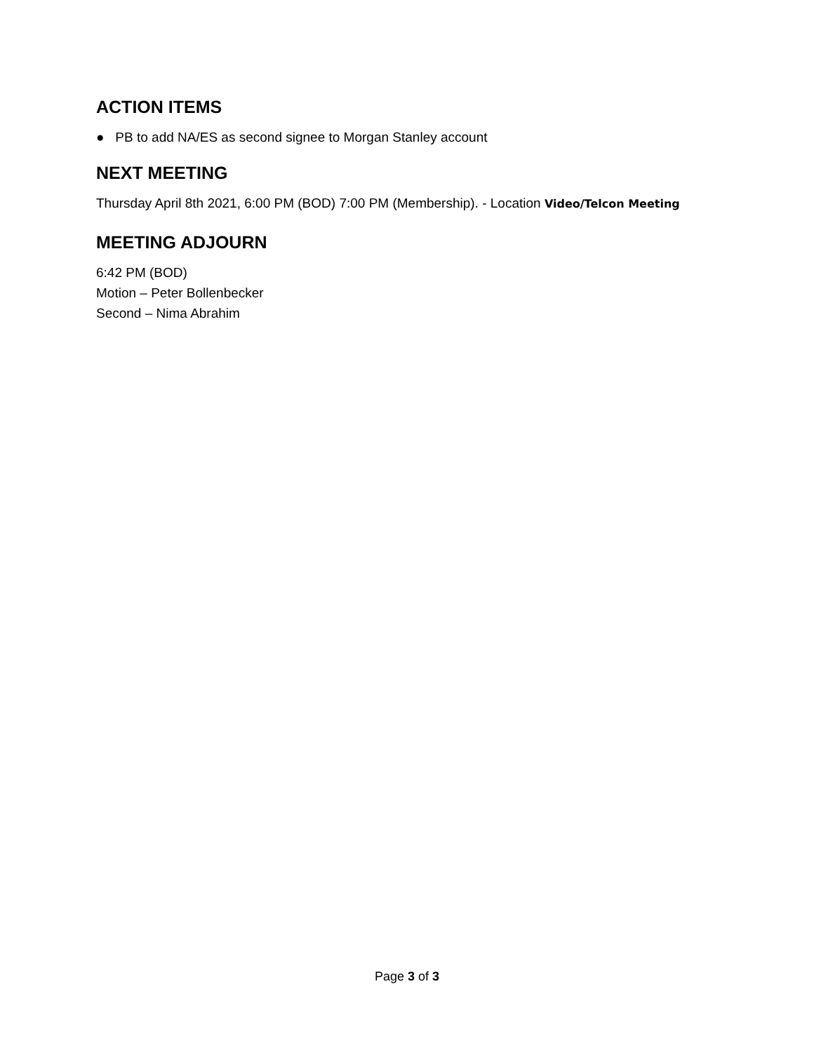ACTION ITEMS
● PB to add NA/ES as second signee to Morgan Stanley account
NEXT MEETING
Thursday April 8th 2021, 6:00 PM (BOD) 7:00 PM (Membership). - Location Video/Telcon Meeting
MEETING ADJOURN
6:42 PM (BOD)
Motion – Peter Bollenbecker
Second – Nima Abrahim
Page 3 of 3